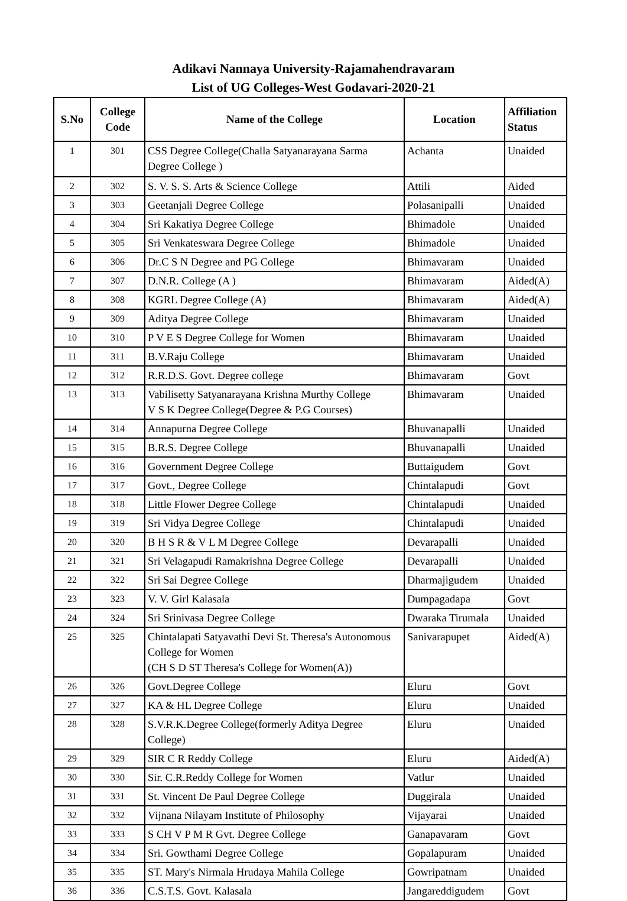Adikavi Nannaya University-Rajamahendravaram
List of UG Colleges-West Godavari-2020-21
| S.No | College Code | Name of the College | Location | Affiliation Status |
| --- | --- | --- | --- | --- |
| 1 | 301 | CSS Degree College(Challa Satyanarayana Sarma Degree College ) | Achanta | Unaided |
| 2 | 302 | S. V. S. S. Arts & Science College | Attili | Aided |
| 3 | 303 | Geetanjali Degree College | Polasanipalli | Unaided |
| 4 | 304 | Sri Kakatiya Degree College | Bhimadole | Unaided |
| 5 | 305 | Sri Venkateswara Degree College | Bhimadole | Unaided |
| 6 | 306 | Dr.C S N Degree and PG College | Bhimavaram | Unaided |
| 7 | 307 | D.N.R. College (A ) | Bhimavaram | Aided(A) |
| 8 | 308 | KGRL Degree College (A) | Bhimavaram | Aided(A) |
| 9 | 309 | Aditya Degree College | Bhimavaram | Unaided |
| 10 | 310 | P V E S Degree College for Women | Bhimavaram | Unaided |
| 11 | 311 | B.V.Raju College | Bhimavaram | Unaided |
| 12 | 312 | R.R.D.S. Govt. Degree college | Bhimavaram | Govt |
| 13 | 313 | Vabilisetty Satyanarayana Krishna Murthy College V S K Degree College(Degree & P.G Courses) | Bhimavaram | Unaided |
| 14 | 314 | Annapurna Degree College | Bhuvanapalli | Unaided |
| 15 | 315 | B.R.S. Degree College | Bhuvanapalli | Unaided |
| 16 | 316 | Government Degree College | Buttaigudem | Govt |
| 17 | 317 | Govt., Degree College | Chintalapudi | Govt |
| 18 | 318 | Little Flower Degree College | Chintalapudi | Unaided |
| 19 | 319 | Sri Vidya Degree College | Chintalapudi | Unaided |
| 20 | 320 | B H S R & V L M Degree College | Devarapalli | Unaided |
| 21 | 321 | Sri Velagapudi Ramakrishna Degree College | Devarapalli | Unaided |
| 22 | 322 | Sri Sai Degree College | Dharmajigudem | Unaided |
| 23 | 323 | V. V. Girl Kalasala | Dumpagadapa | Govt |
| 24 | 324 | Sri Srinivasa Degree College | Dwaraka Tirumala | Unaided |
| 25 | 325 | Chintalapati Satyavathi Devi St. Theresa's Autonomous College for Women (CH S D ST Theresa's College for Women(A)) | Sanivarapupet | Aided(A) |
| 26 | 326 | Govt.Degree College | Eluru | Govt |
| 27 | 327 | KA & HL Degree College | Eluru | Unaided |
| 28 | 328 | S.V.R.K.Degree College(formerly Aditya Degree College) | Eluru | Unaided |
| 29 | 329 | SIR C R Reddy College | Eluru | Aided(A) |
| 30 | 330 | Sir. C.R.Reddy College for Women | Vatlur | Unaided |
| 31 | 331 | St. Vincent De Paul Degree College | Duggirala | Unaided |
| 32 | 332 | Vijnana Nilayam Institute of Philosophy | Vijayarai | Unaided |
| 33 | 333 | S CH V P M R Gvt. Degree College | Ganapavaram | Govt |
| 34 | 334 | Sri. Gowthami Degree College | Gopalapuram | Unaided |
| 35 | 335 | ST. Mary's Nirmala Hrudaya Mahila College | Gowripatnam | Unaided |
| 36 | 336 | C.S.T.S. Govt. Kalasala | Jangareddigudem | Govt |